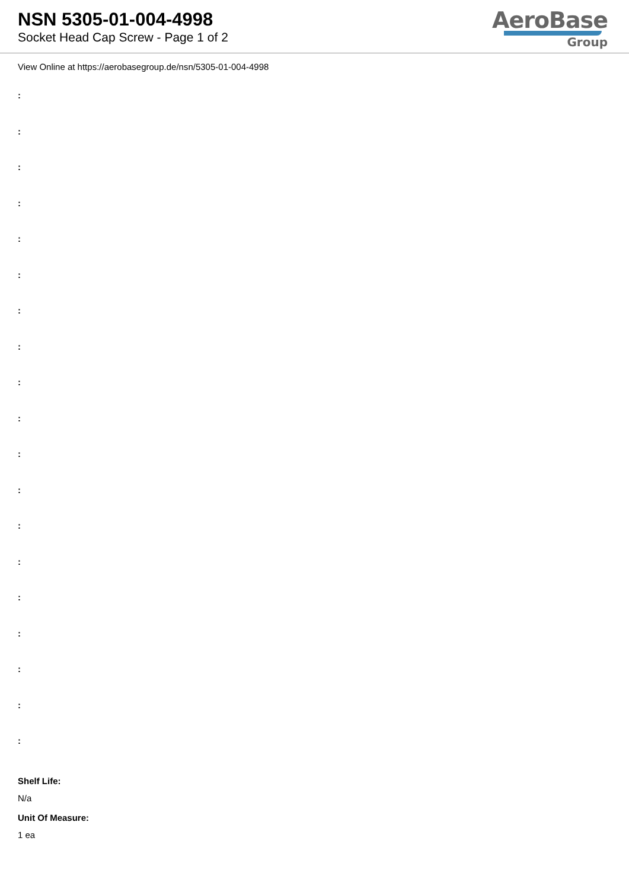NSN 5305-01-004-4998
Socket Head Cap Screw - Page 1 of 2
AeroBase
Group
View Online at https://aerobasegroup.de/nsn/5305-01-004-4998
:
:
:
:
:
:
:
:
:
:
:
:
:
:
:
:
:
:
:
Shelf Life:
N/a
Unit Of Measure:
1 ea